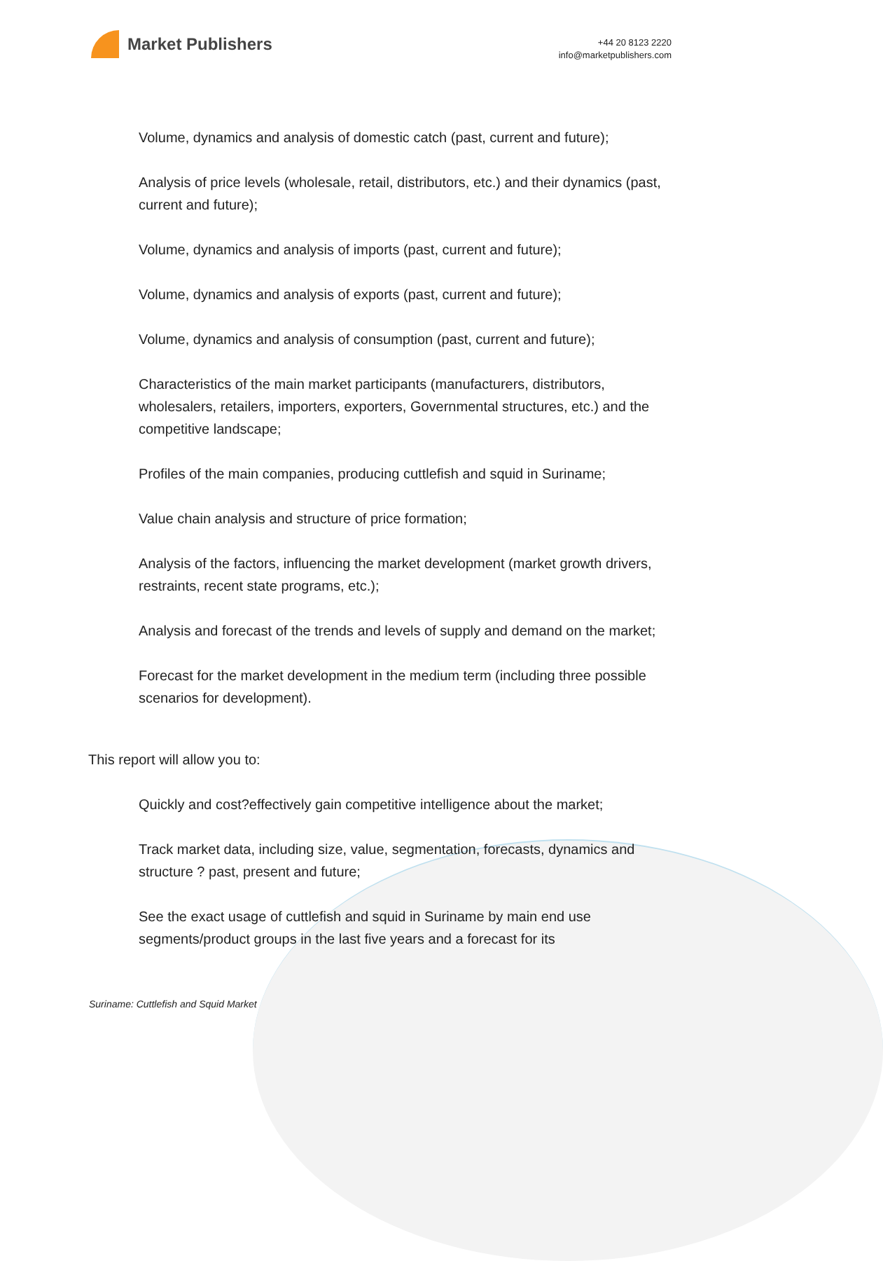Market Publishers
+44 20 8123 2220
info@marketpublishers.com
Volume, dynamics and analysis of domestic catch (past, current and future);
Analysis of price levels (wholesale, retail, distributors, etc.) and their dynamics (past, current and future);
Volume, dynamics and analysis of imports (past, current and future);
Volume, dynamics and analysis of exports (past, current and future);
Volume, dynamics and analysis of consumption (past, current and future);
Characteristics of the main market participants (manufacturers, distributors, wholesalers, retailers, importers, exporters, Governmental structures, etc.) and the competitive landscape;
Profiles of the main companies, producing cuttlefish and squid in Suriname;
Value chain analysis and structure of price formation;
Analysis of the factors, influencing the market development (market growth drivers, restraints, recent state programs, etc.);
Analysis and forecast of the trends and levels of supply and demand on the market;
Forecast for the market development in the medium term (including three possible scenarios for development).
This report will allow you to:
Quickly and cost?effectively gain competitive intelligence about the market;
Track market data, including size, value, segmentation, forecasts, dynamics and structure ? past, present and future;
See the exact usage of cuttlefish and squid in Suriname by main end use segments/product groups in the last five years and a forecast for its
Suriname: Cuttlefish and Squid Market